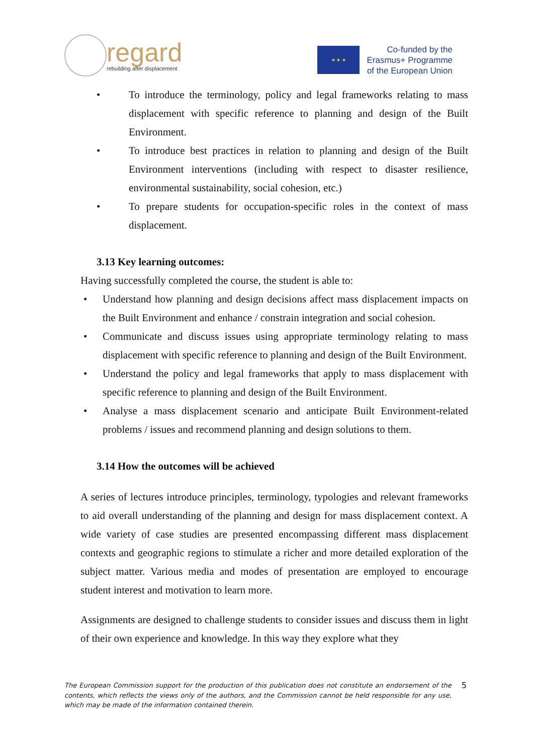regard
rebuilding after displacement
★ ★ ★
Co-funded by the
Erasmus+ Programme
of the European Union
• To introduce the terminology, policy and legal frameworks relating to mass displacement with specific reference to planning and design of the Built Environment.
• To introduce best practices in relation to planning and design of the Built Environment interventions (including with respect to disaster resilience, environmental sustainability, social cohesion, etc.)
• To prepare students for occupation-specific roles in the context of mass displacement.
3.13 Key learning outcomes:
Having successfully completed the course, the student is able to:
• Understand how planning and design decisions affect mass displacement impacts on the Built Environment and enhance / constrain integration and social cohesion.
• Communicate and discuss issues using appropriate terminology relating to mass displacement with specific reference to planning and design of the Built Environment.
• Understand the policy and legal frameworks that apply to mass displacement with specific reference to planning and design of the Built Environment.
• Analyse a mass displacement scenario and anticipate Built Environment-related problems / issues and recommend planning and design solutions to them.
3.14 How the outcomes will be achieved
A series of lectures introduce principles, terminology, typologies and relevant frameworks to aid overall understanding of the planning and design for mass displacement context. A wide variety of case studies are presented encompassing different mass displacement contexts and geographic regions to stimulate a richer and more detailed exploration of the subject matter. Various media and modes of presentation are employed to encourage student interest and motivation to learn more.
Assignments are designed to challenge students to consider issues and discuss them in light of their own experience and knowledge. In this way they explore what they
The European Commission support for the production of this publication does not constitute an endorsement of the contents, which reflects the views only of the authors, and the Commission cannot be held responsible for any use, which may be made of the information contained therein.
5